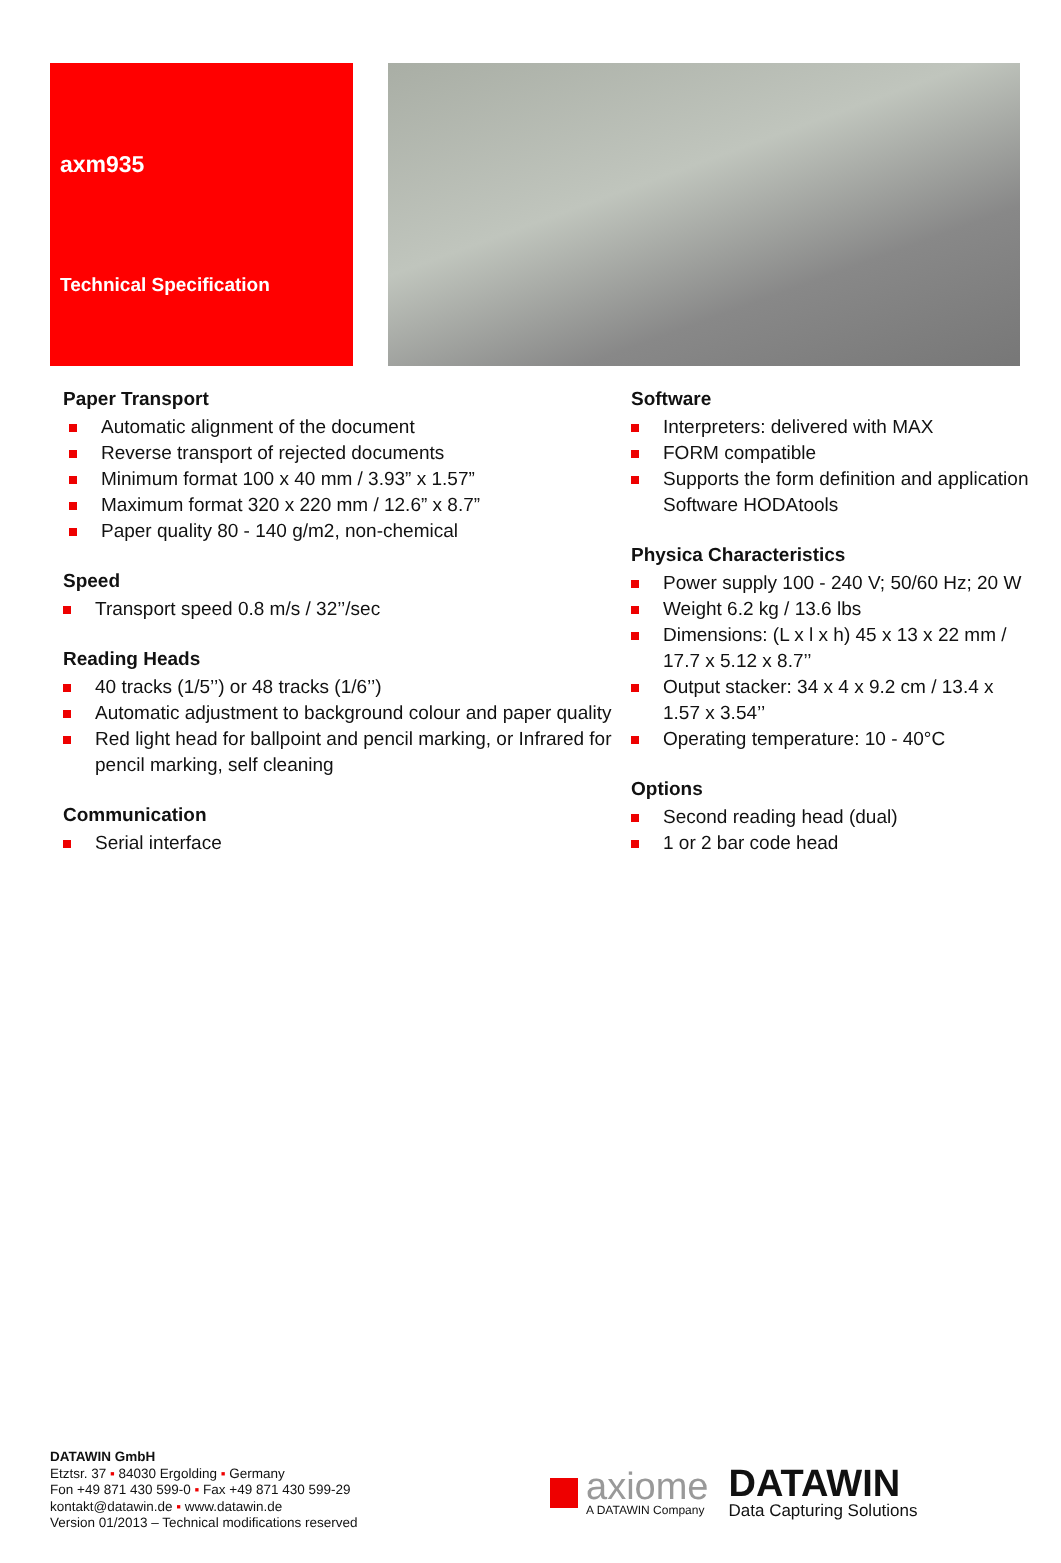axm935
Technical Specification
Paper Transport
Automatic alignment of the document
Reverse transport of rejected documents
Minimum format 100 x 40 mm / 3.93” x 1.57”
Maximum format 320 x 220 mm / 12.6” x 8.7”
Paper quality 80 - 140 g/m2, non-chemical
Speed
Transport speed 0.8 m/s / 32’’/sec
Reading Heads
40 tracks (1/5’’) or 48 tracks (1/6’’)
Automatic adjustment to background colour and paper quality
Red light head for ballpoint and pencil marking, or Infrared for pencil marking, self cleaning
Communication
Serial interface
Software
Interpreters: delivered with MAX
FORM compatible
Supports the form definition and application Software HODAtools
Physica Characteristics
Power supply 100 - 240 V; 50/60 Hz; 20 W
Weight 6.2 kg / 13.6 lbs
Dimensions: (L x l x h) 45 x 13 x 22 mm / 17.7 x 5.12 x 8.7’’
Output stacker: 34 x 4 x 9.2 cm / 13.4 x 1.57 x 3.54’’
Operating temperature: 10 - 40°C
Options
Second reading head (dual)
1 or 2 bar code head
DATAWIN GmbH
Etztsr. 37 ▪ 84030 Ergolding ▪ Germany
Fon +49 871 430 599-0 ▪ Fax +49 871 430 599-29
kontakt@datawin.de ▪ www.datawin.de
Version 01/2013 – Technical modifications reserved
axiome
A DATAWIN Company
DATAWIN
Data Capturing Solutions